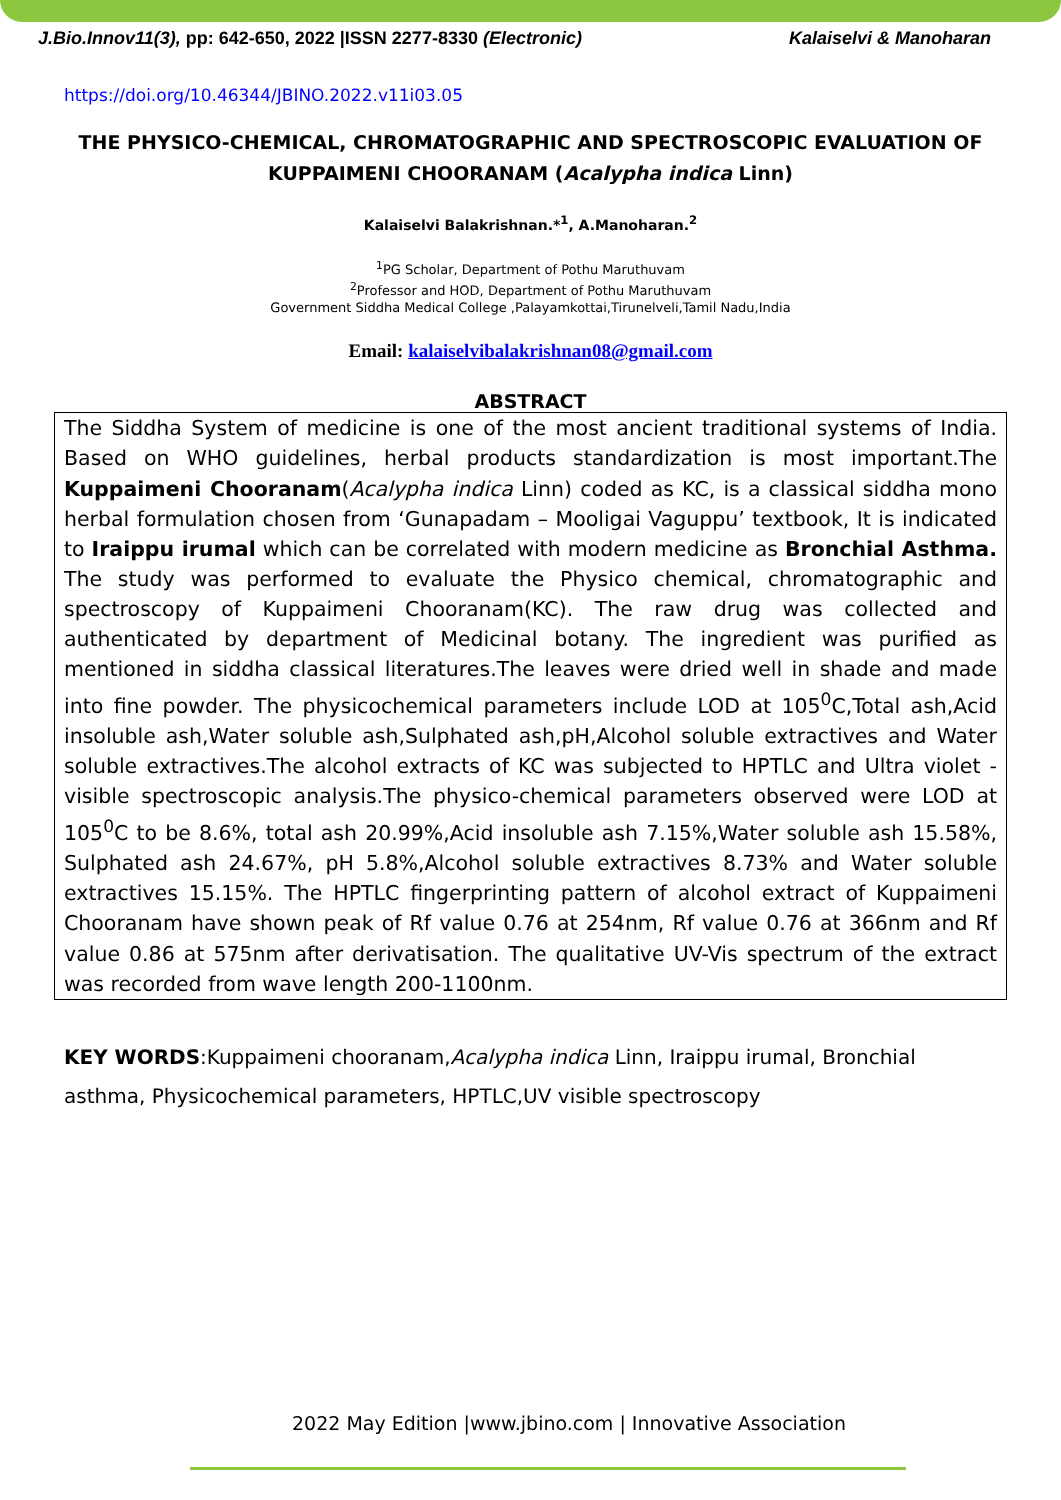J.Bio.Innov11(3), pp: 642-650, 2022 |ISSN 2277-8330 (Electronic) Kalaiselvi & Manoharan
https://doi.org/10.46344/JBINO.2022.v11i03.05
THE PHYSICO-CHEMICAL, CHROMATOGRAPHIC AND SPECTROSCOPIC EVALUATION OF KUPPAIMENI CHOORANAM (Acalypha indica Linn)
Kalaiselvi Balakrishnan.*<sup>1</sup>, A.Manoharan.<sup>2</sup>
<sup>1</sup> PG Scholar, Department of Pothu Maruthuvam
<sup>2</sup> Professor and HOD, Department of Pothu Maruthuvam
Government Siddha Medical College ,Palayamkottai,Tirunelveli,Tamil Nadu,India
Email: kalaiselvibalakrishnan08@gmail.com
ABSTRACT
The Siddha System of medicine is one of the most ancient traditional systems of India. Based on WHO guidelines, herbal products standardization is most important.The Kuppaimeni Chooranam(Acalypha indica Linn) coded as KC, is a classical siddha mono herbal formulation chosen from ‘Gunapadam – Mooligai Vaguppu’ textbook, It is indicated to Iraippu irumal which can be correlated with modern medicine as Bronchial Asthma. The study was performed to evaluate the Physico chemical, chromatographic and spectroscopy of Kuppaimeni Chooranam(KC). The raw drug was collected and authenticated by department of Medicinal botany. The ingredient was purified as mentioned in siddha classical literatures.The leaves were dried well in shade and made into fine powder. The physicochemical parameters include LOD at 105<sup>0</sup>C,Total ash,Acid insoluble ash,Water soluble ash,Sulphated ash,pH,Alcohol soluble extractives and Water soluble extractives.The alcohol extracts of KC was subjected to HPTLC and Ultra violet - visible spectroscopic analysis.The physico-chemical parameters observed were LOD at 105<sup>0</sup>C to be 8.6%, total ash 20.99%,Acid insoluble ash 7.15%,Water soluble ash 15.58%, Sulphated ash 24.67%, pH 5.8%,Alcohol soluble extractives 8.73% and Water soluble extractives 15.15%. The HPTLC fingerprinting pattern of alcohol extract of Kuppaimeni Chooranam have shown peak of Rf value 0.76 at 254nm, Rf value 0.76 at 366nm and Rf value 0.86 at 575nm after derivatisation. The qualitative UV-Vis spectrum of the extract was recorded from wave length 200-1100nm.
KEY WORDS:Kuppaimeni chooranam,Acalypha indica Linn, Iraippu irumal, Bronchial asthma, Physicochemical parameters, HPTLC,UV visible spectroscopy
2022 May Edition |www.jbino.com | Innovative Association